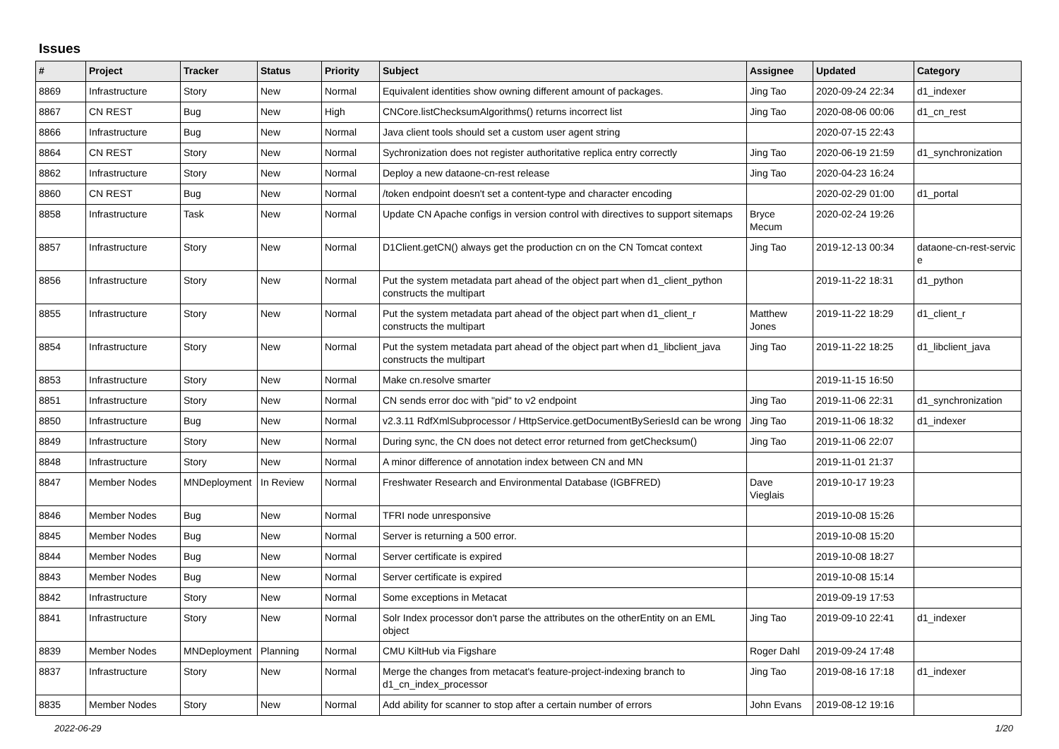Issues
| # | Project | Tracker | Status | Priority | Subject | Assignee | Updated | Category |
| --- | --- | --- | --- | --- | --- | --- | --- | --- |
| 8869 | Infrastructure | Story | New | Normal | Equivalent identities show owning different amount of packages. | Jing Tao | 2020-09-24 22:34 | d1_indexer |
| 8867 | CN REST | Bug | New | High | CNCore.listChecksumAlgorithms() returns incorrect list | Jing Tao | 2020-08-06 00:06 | d1_cn_rest |
| 8866 | Infrastructure | Bug | New | Normal | Java client tools should set a custom user agent string | | 2020-07-15 22:43 | |
| 8864 | CN REST | Story | New | Normal | Sychronization does not register authoritative replica entry correctly | Jing Tao | 2020-06-19 21:59 | d1_synchronization |
| 8862 | Infrastructure | Story | New | Normal | Deploy a new dataone-cn-rest release | Jing Tao | 2020-04-23 16:24 | |
| 8860 | CN REST | Bug | New | Normal | /token endpoint doesn't set a content-type and character encoding | | 2020-02-29 01:00 | d1_portal |
| 8858 | Infrastructure | Task | New | Normal | Update CN Apache configs in version control with directives to support sitemaps | Bryce Mecum | 2020-02-24 19:26 | |
| 8857 | Infrastructure | Story | New | Normal | D1Client.getCN() always get the production cn on the CN Tomcat context | Jing Tao | 2019-12-13 00:34 | dataone-cn-rest-servic e |
| 8856 | Infrastructure | Story | New | Normal | Put the system metadata part ahead of the object part when d1_client_python constructs the multipart | | 2019-11-22 18:31 | d1_python |
| 8855 | Infrastructure | Story | New | Normal | Put the system metadata part ahead of the object part when d1_client_r constructs the multipart | Matthew Jones | 2019-11-22 18:29 | d1_client_r |
| 8854 | Infrastructure | Story | New | Normal | Put the system metadata part ahead of the object part when d1_libclient_java constructs the multipart | Jing Tao | 2019-11-22 18:25 | d1_libclient_java |
| 8853 | Infrastructure | Story | New | Normal | Make cn.resolve smarter | | 2019-11-15 16:50 | |
| 8851 | Infrastructure | Story | New | Normal | CN sends error doc with "pid" to v2 endpoint | Jing Tao | 2019-11-06 22:31 | d1_synchronization |
| 8850 | Infrastructure | Bug | New | Normal | v2.3.11 RdfXmlSubprocessor / HttpService.getDocumentBySeriesId can be wrong | Jing Tao | 2019-11-06 18:32 | d1_indexer |
| 8849 | Infrastructure | Story | New | Normal | During sync, the CN does not detect error returned from getChecksum() | Jing Tao | 2019-11-06 22:07 | |
| 8848 | Infrastructure | Story | New | Normal | A minor difference of annotation index between CN and MN | | 2019-11-01 21:37 | |
| 8847 | Member Nodes | MNDeployment | In Review | Normal | Freshwater Research and Environmental Database (IGBFRED) | Dave Vieglais | 2019-10-17 19:23 | |
| 8846 | Member Nodes | Bug | New | Normal | TFRI node unresponsive | | 2019-10-08 15:26 | |
| 8845 | Member Nodes | Bug | New | Normal | Server is returning a 500 error. | | 2019-10-08 15:20 | |
| 8844 | Member Nodes | Bug | New | Normal | Server certificate is expired | | 2019-10-08 18:27 | |
| 8843 | Member Nodes | Bug | New | Normal | Server certificate is expired | | 2019-10-08 15:14 | |
| 8842 | Infrastructure | Story | New | Normal | Some exceptions in Metacat | | 2019-09-19 17:53 | |
| 8841 | Infrastructure | Story | New | Normal | Solr Index processor don't parse the attributes on the otherEntity on an EML object | Jing Tao | 2019-09-10 22:41 | d1_indexer |
| 8839 | Member Nodes | MNDeployment | Planning | Normal | CMU KiltHub via Figshare | Roger Dahl | 2019-09-24 17:48 | |
| 8837 | Infrastructure | Story | New | Normal | Merge the changes from metacat's feature-project-indexing branch to d1_cn_index_processor | Jing Tao | 2019-08-16 17:18 | d1_indexer |
| 8835 | Member Nodes | Story | New | Normal | Add ability for scanner to stop after a certain number of errors | John Evans | 2019-08-12 19:16 | |
2022-06-29 1/20